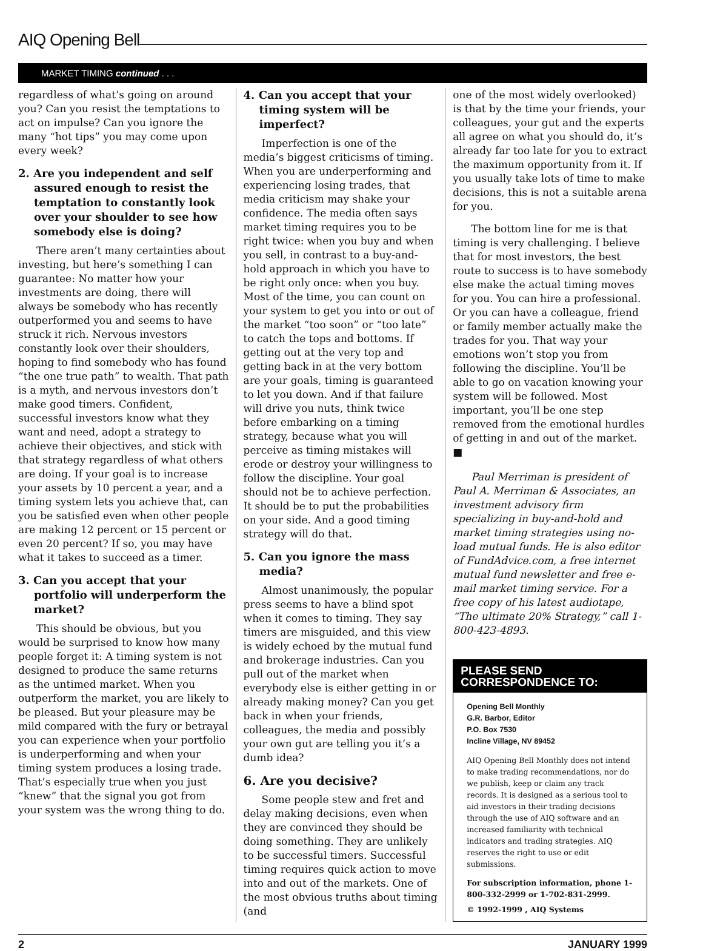AIQ Opening Bell
MARKET TIMING continued . . .
regardless of what’s going on around you? Can you resist the temptations to act on impulse? Can you ignore the many “hot tips” you may come upon every week?
2. Are you independent and self assured enough to resist the temptation to constantly look over your shoulder to see how somebody else is doing?
There aren’t many certainties about investing, but here’s something I can guarantee: No matter how your investments are doing, there will always be somebody who has recently outperformed you and seems to have struck it rich. Nervous investors constantly look over their shoulders, hoping to find somebody who has found “the one true path” to wealth. That path is a myth, and nervous investors don’t make good timers. Confident, successful investors know what they want and need, adopt a strategy to achieve their objectives, and stick with that strategy regardless of what others are doing. If your goal is to increase your assets by 10 percent a year, and a timing system lets you achieve that, can you be satisfied even when other people are making 12 percent or 15 percent or even 20 percent? If so, you may have what it takes to succeed as a timer.
3. Can you accept that your portfolio will underperform the market?
This should be obvious, but you would be surprised to know how many people forget it: A timing system is not designed to produce the same returns as the untimed market. When you outperform the market, you are likely to be pleased. But your pleasure may be mild compared with the fury or betrayal you can experience when your portfolio is underperforming and when your timing system produces a losing trade. That’s especially true when you just “knew” that the signal you got from your system was the wrong thing to do.
4. Can you accept that your timing system will be imperfect?
Imperfection is one of the media’s biggest criticisms of timing. When you are underperforming and experiencing losing trades, that media criticism may shake your confidence. The media often says market timing requires you to be right twice: when you buy and when you sell, in contrast to a buy-and-hold approach in which you have to be right only once: when you buy. Most of the time, you can count on your system to get you into or out of the market “too soon” or “too late” to catch the tops and bottoms. If getting out at the very top and getting back in at the very bottom are your goals, timing is guaranteed to let you down. And if that failure will drive you nuts, think twice before embarking on a timing strategy, because what you will perceive as timing mistakes will erode or destroy your willingness to follow the discipline. Your goal should not be to achieve perfection. It should be to put the probabilities on your side. And a good timing strategy will do that.
5. Can you ignore the mass media?
Almost unanimously, the popular press seems to have a blind spot when it comes to timing. They say timers are misguided, and this view is widely echoed by the mutual fund and brokerage industries. Can you pull out of the market when everybody else is either getting in or already making money? Can you get back in when your friends, colleagues, the media and possibly your own gut are telling you it’s a dumb idea?
6. Are you decisive?
Some people stew and fret and delay making decisions, even when they are convinced they should be doing something. They are unlikely to be successful timers. Successful timing requires quick action to move into and out of the markets. One of the most obvious truths about timing (and
one of the most widely overlooked) is that by the time your friends, your colleagues, your gut and the experts all agree on what you should do, it’s already far too late for you to extract the maximum opportunity from it. If you usually take lots of time to make decisions, this is not a suitable arena for you.
The bottom line for me is that timing is very challenging. I believe that for most investors, the best route to success is to have somebody else make the actual timing moves for you. You can hire a professional. Or you can have a colleague, friend or family member actually make the trades for you. That way your emotions won’t stop you from following the discipline. You’ll be able to go on vacation knowing your system will be followed. Most important, you’ll be one step removed from the emotional hurdles of getting in and out of the market. ■
Paul Merriman is president of Paul A. Merriman & Associates, an investment advisory firm specializing in buy-and-hold and market timing strategies using no-load mutual funds. He is also editor of FundAdvice.com, a free internet mutual fund newsletter and free e-mail market timing service. For a free copy of his latest audiotape, “The ultimate 20% Strategy,” call 1-800-423-4893.
PLEASE SEND CORRESPONDENCE TO:
Opening Bell Monthly
G.R. Barbor, Editor
P.O. Box 7530
Incline Village, NV 89452
AIQ Opening Bell Monthly does not intend to make trading recommendations, nor do we publish, keep or claim any track records. It is designed as a serious tool to aid investors in their trading decisions through the use of AIQ software and an increased familiarity with technical indicators and trading strategies. AIQ reserves the right to use or edit submissions.
For subscription information, phone 1-800-332-2999 or 1-702-831-2999.
© 1992-1999 , AIQ Systems
2 JANUARY 1999